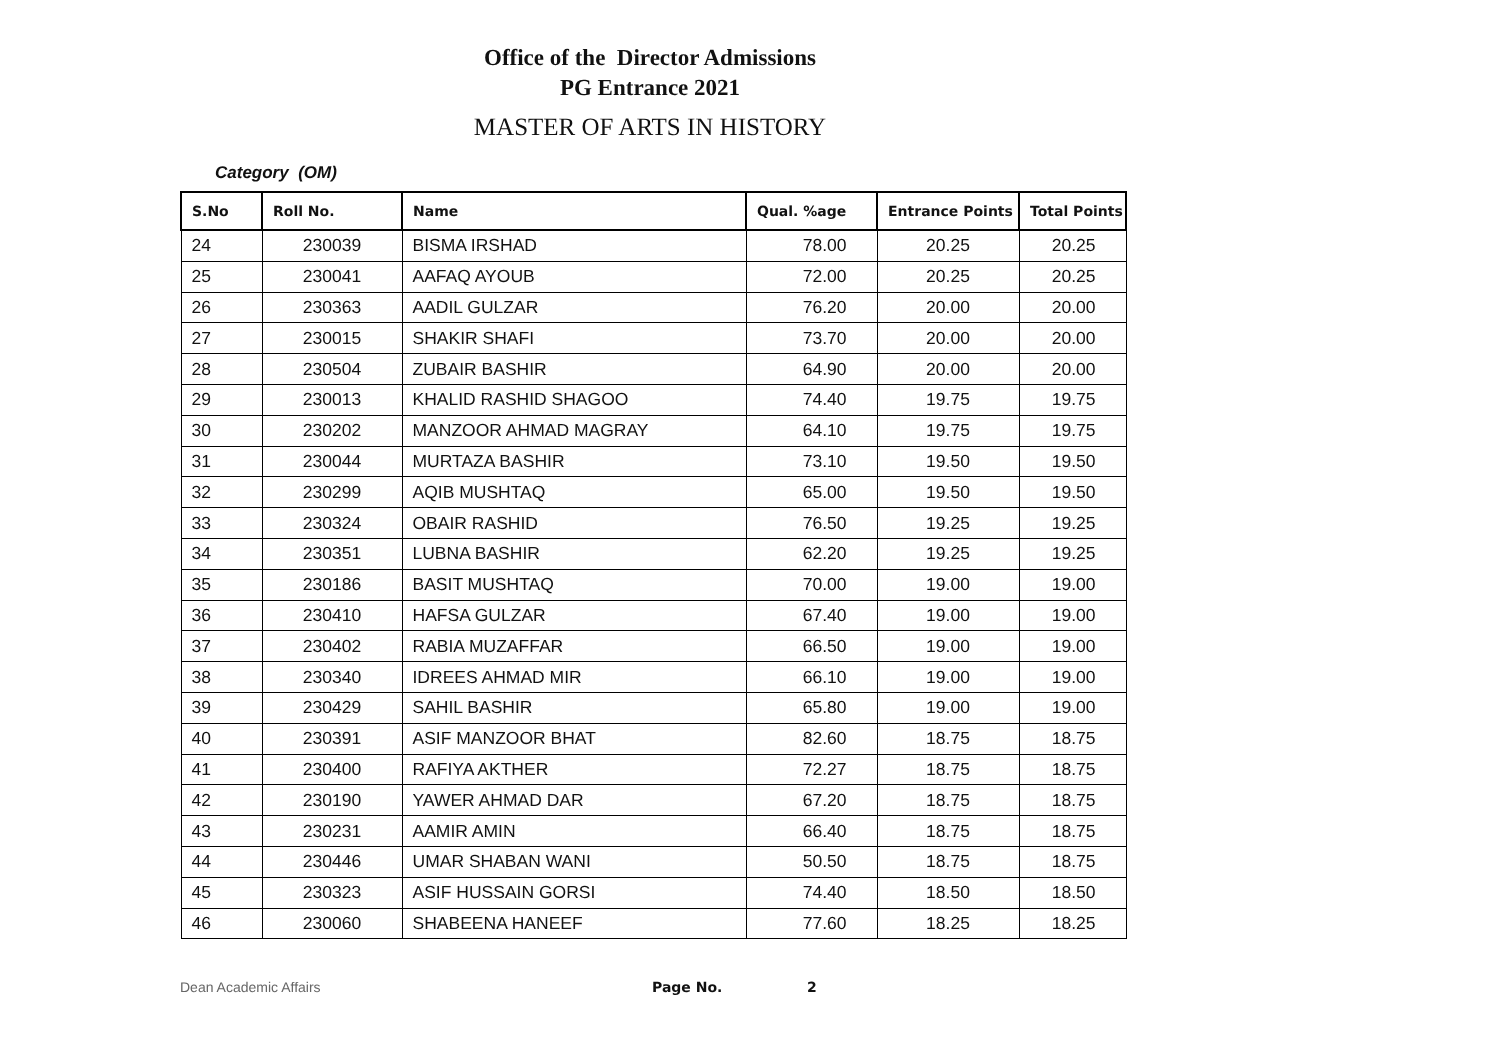Office of the Director Admissions
PG Entrance 2021
MASTER OF ARTS IN HISTORY
Category (OM)
| S.No | Roll No. | Name | Qual. %age | Entrance Points | Total Points |
| --- | --- | --- | --- | --- | --- |
| 24 | 230039 | BISMA IRSHAD | 78.00 | 20.25 | 20.25 |
| 25 | 230041 | AAFAQ AYOUB | 72.00 | 20.25 | 20.25 |
| 26 | 230363 | AADIL GULZAR | 76.20 | 20.00 | 20.00 |
| 27 | 230015 | SHAKIR SHAFI | 73.70 | 20.00 | 20.00 |
| 28 | 230504 | ZUBAIR BASHIR | 64.90 | 20.00 | 20.00 |
| 29 | 230013 | KHALID RASHID SHAGOO | 74.40 | 19.75 | 19.75 |
| 30 | 230202 | MANZOOR AHMAD MAGRAY | 64.10 | 19.75 | 19.75 |
| 31 | 230044 | MURTAZA BASHIR | 73.10 | 19.50 | 19.50 |
| 32 | 230299 | AQIB MUSHTAQ | 65.00 | 19.50 | 19.50 |
| 33 | 230324 | OBAIR RASHID | 76.50 | 19.25 | 19.25 |
| 34 | 230351 | LUBNA BASHIR | 62.20 | 19.25 | 19.25 |
| 35 | 230186 | BASIT MUSHTAQ | 70.00 | 19.00 | 19.00 |
| 36 | 230410 | HAFSA GULZAR | 67.40 | 19.00 | 19.00 |
| 37 | 230402 | RABIA MUZAFFAR | 66.50 | 19.00 | 19.00 |
| 38 | 230340 | IDREES AHMAD MIR | 66.10 | 19.00 | 19.00 |
| 39 | 230429 | SAHIL BASHIR | 65.80 | 19.00 | 19.00 |
| 40 | 230391 | ASIF MANZOOR BHAT | 82.60 | 18.75 | 18.75 |
| 41 | 230400 | RAFIYA AKTHER | 72.27 | 18.75 | 18.75 |
| 42 | 230190 | YAWER AHMAD DAR | 67.20 | 18.75 | 18.75 |
| 43 | 230231 | AAMIR AMIN | 66.40 | 18.75 | 18.75 |
| 44 | 230446 | UMAR SHABAN WANI | 50.50 | 18.75 | 18.75 |
| 45 | 230323 | ASIF HUSSAIN GORSI | 74.40 | 18.50 | 18.50 |
| 46 | 230060 | SHABEENA HANEEF | 77.60 | 18.25 | 18.25 |
Dean Academic Affairs Page No. 2